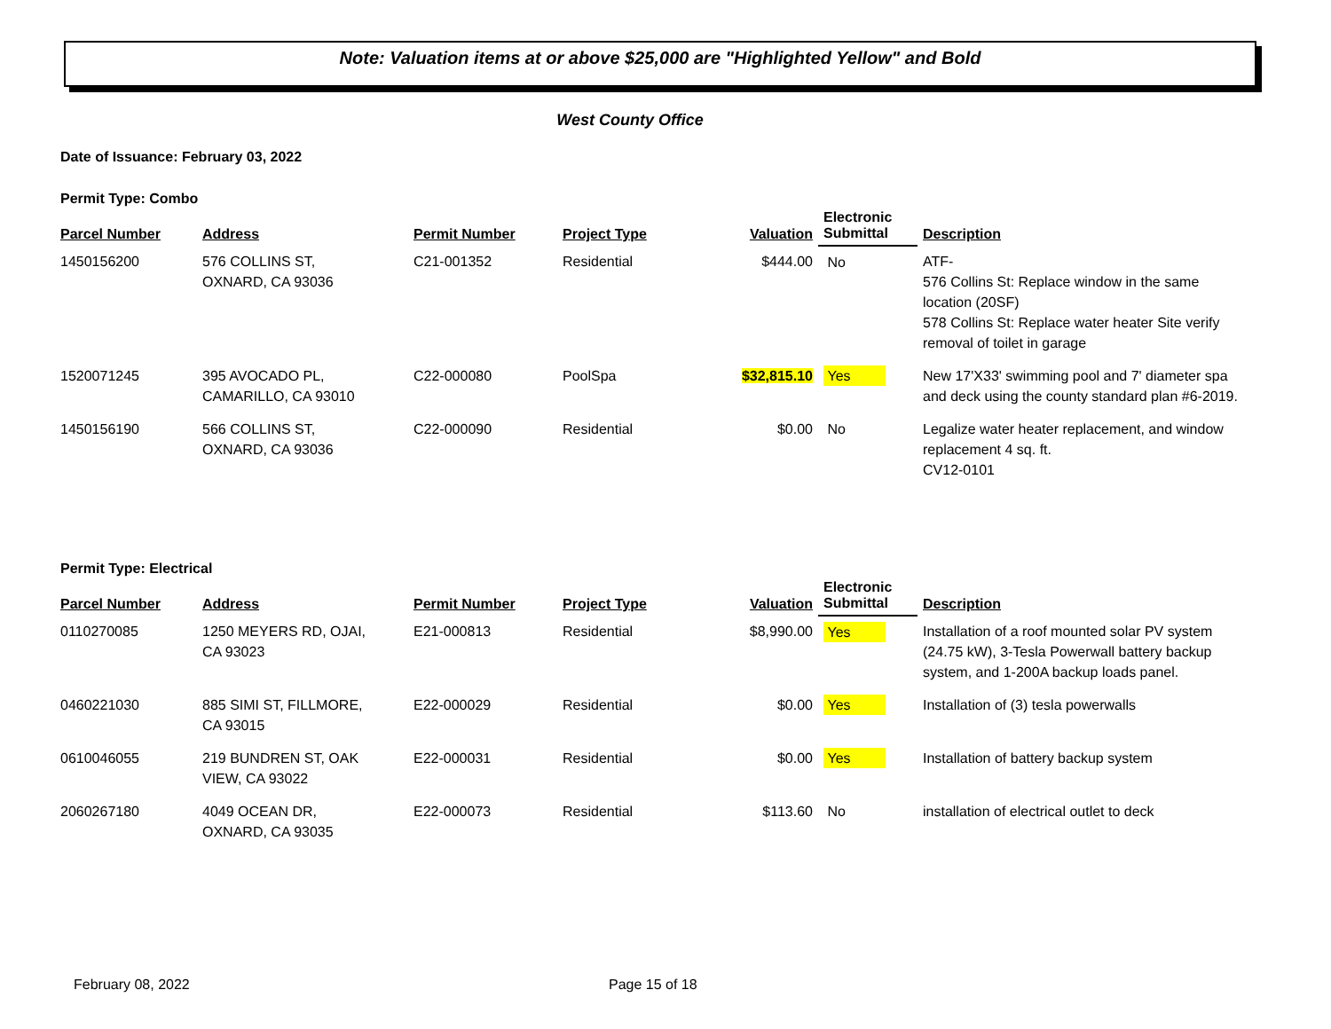Note: Valuation items at or above $25,000 are "Highlighted Yellow" and Bold
West County Office
Date of Issuance: February 03, 2022
Permit Type: Combo
| Parcel Number | Address | Permit Number | Project Type | Valuation | Electronic Submittal | Description |
| --- | --- | --- | --- | --- | --- | --- |
| 1450156200 | 576 COLLINS ST, OXNARD, CA 93036 | C21-001352 | Residential | $444.00 | No | ATF- 576 Collins St: Replace window in the same location (20SF) 578 Collins St: Replace water heater Site verify removal of toilet in garage |
| 1520071245 | 395 AVOCADO PL, CAMARILLO, CA 93010 | C22-000080 | PoolSpa | $32,815.10 | Yes | New 17'X33' swimming pool and 7' diameter spa and deck using the county standard plan #6-2019. |
| 1450156190 | 566 COLLINS ST, OXNARD, CA 93036 | C22-000090 | Residential | $0.00 | No | Legalize water heater replacement, and window replacement 4 sq. ft. CV12-0101 |
Permit Type: Electrical
| Parcel Number | Address | Permit Number | Project Type | Valuation | Electronic Submittal | Description |
| --- | --- | --- | --- | --- | --- | --- |
| 0110270085 | 1250 MEYERS RD, OJAI, CA 93023 | E21-000813 | Residential | $8,990.00 | Yes | Installation of a roof mounted solar PV system (24.75 kW), 3-Tesla Powerwall battery backup system, and 1-200A backup loads panel. |
| 0460221030 | 885 SIMI ST, FILLMORE, CA 93015 | E22-000029 | Residential | $0.00 | Yes | Installation of (3) tesla powerwalls |
| 0610046055 | 219 BUNDREN ST, OAK VIEW, CA 93022 | E22-000031 | Residential | $0.00 | Yes | Installation of battery backup system |
| 2060267180 | 4049 OCEAN DR, OXNARD, CA 93035 | E22-000073 | Residential | $113.60 | No | installation of electrical outlet to deck |
February 08, 2022 Page 15 of 18